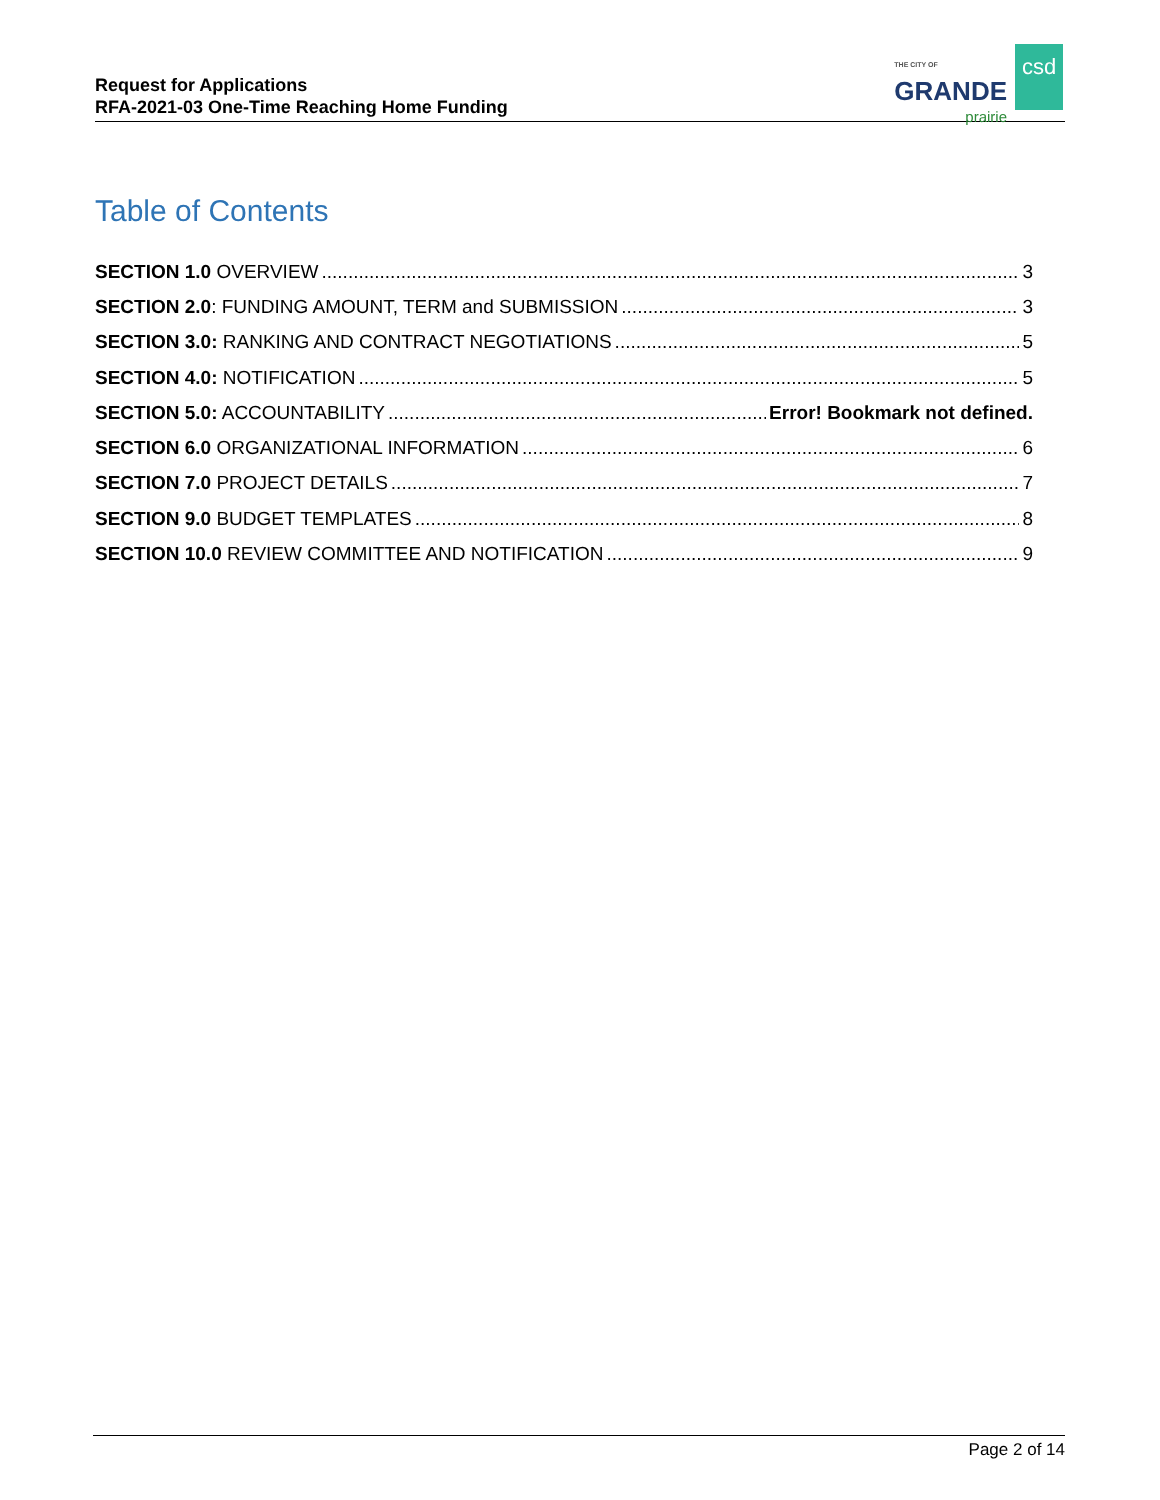Request for Applications
RFA-2021-03 One-Time Reaching Home Funding
THE CITY OF
GRANDE
prairie
csd
Table of Contents
SECTION 1.0 OVERVIEW 3
SECTION 2.0: FUNDING AMOUNT, TERM and SUBMISSION 3
SECTION 3.0: RANKING AND CONTRACT NEGOTIATIONS 5
SECTION 4.0: NOTIFICATION 5
SECTION 5.0: ACCOUNTABILITY Error! Bookmark not defined.
SECTION 6.0 ORGANIZATIONAL INFORMATION 6
SECTION 7.0 PROJECT DETAILS 7
SECTION 9.0 BUDGET TEMPLATES 8
SECTION 10.0 REVIEW COMMITTEE AND NOTIFICATION 9
Page 2 of 14